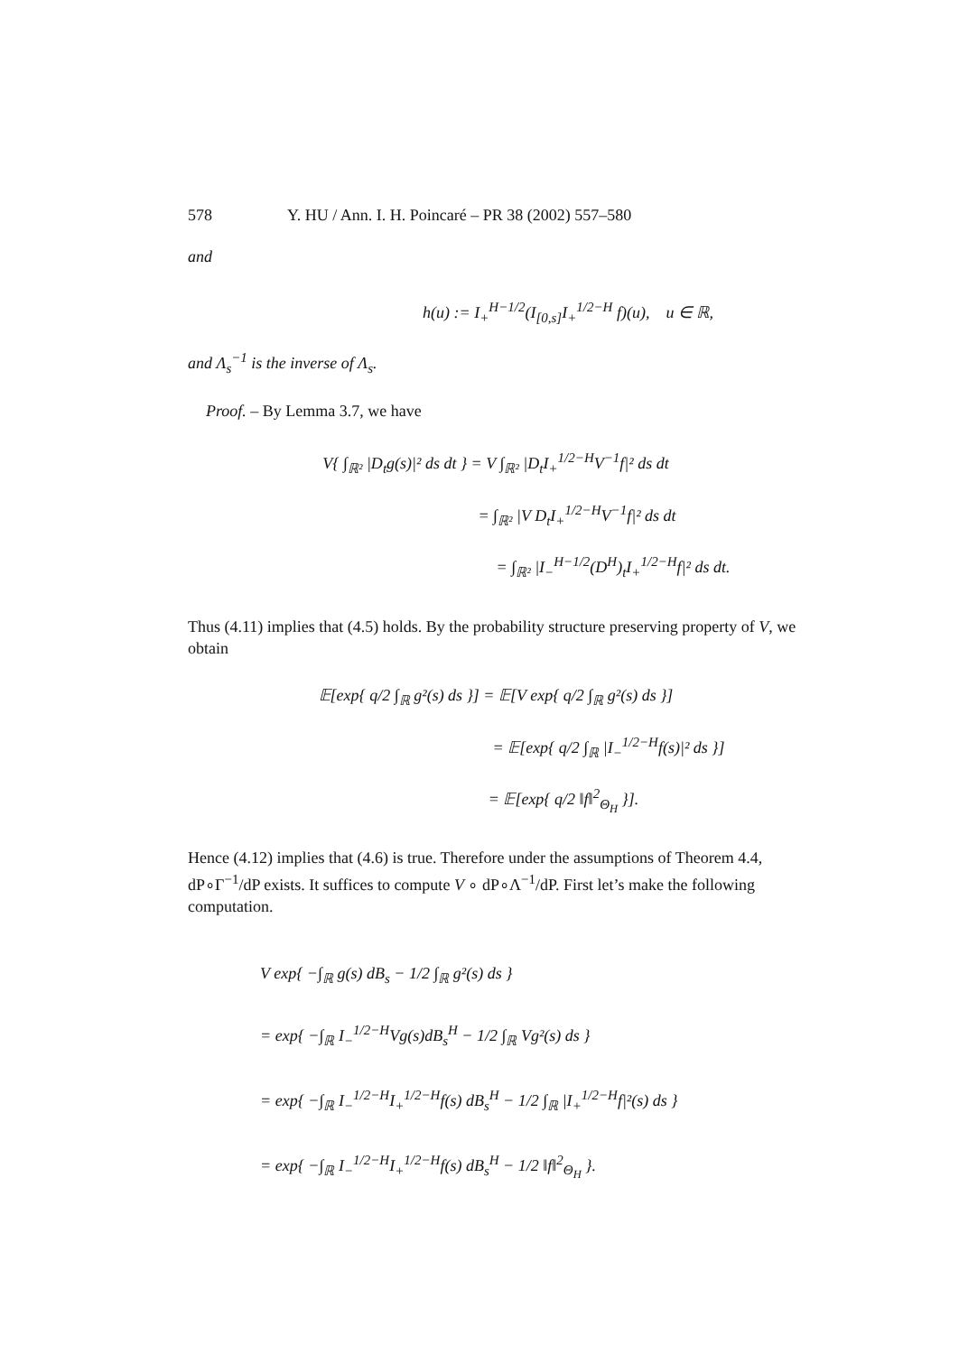578 Y. HU / Ann. I. H. Poincaré – PR 38 (2002) 557–580
and
h(u) := I<sub>+</sub><sup>H−1/2</sup>(I<sub>[0,s]</sub>I<sub>+</sub><sup>1/2−H</sup> f)(u), u ∈ ℝ,
and Λ<sub>s</sub><sup>−1</sup> is the inverse of Λ<sub>s</sub>.
Proof. – By Lemma 3.7, we have
V{ ∫<sub>ℝ²</sub> |D<sub>t</sub>g(s)|² ds dt } = V ∫<sub>ℝ²</sub> |D<sub>t</sub>I<sub>+</sub><sup>1/2−H</sup>V<sup>−1</sup>f|² ds dt
= ∫<sub>ℝ²</sub> |V D<sub>t</sub>I<sub>+</sub><sup>1/2−H</sup>V<sup>−1</sup>f|² ds dt
= ∫<sub>ℝ²</sub> |I<sub>−</sub><sup>H−1/2</sup>(D<sup>H</sup>)<sub>t</sub>I<sub>+</sub><sup>1/2−H</sup>f|² ds dt.
Thus (4.11) implies that (4.5) holds. By the probability structure preserving property of V, we obtain
𝔼[exp{ q/2 ∫<sub>ℝ</sub> g²(s) ds }] = 𝔼[V exp{ q/2 ∫<sub>ℝ</sub> g²(s) ds }]
= 𝔼[exp{ q/2 ∫<sub>ℝ</sub> |I<sub>−</sub><sup>1/2−H</sup>f(s)|² ds }]
= 𝔼[exp{ q/2 ‖f‖<sup>2</sup><sub>Θ<sub>H</sub></sub> }].
Hence (4.12) implies that (4.6) is true. Therefore under the assumptions of Theorem 4.4, dP∘Γ<sup>−1</sup>/dP exists. It suffices to compute V ∘ dP∘Λ<sup>−1</sup>/dP. First let’s make the following computation.
V exp{ −∫<sub>ℝ</sub> g(s) dB<sub>s</sub> − 1/2 ∫<sub>ℝ</sub> g²(s) ds }
= exp{ −∫<sub>ℝ</sub> I<sub>−</sub><sup>1/2−H</sup>Vg(s)dB<sub>s</sub><sup>H</sup> − 1/2 ∫<sub>ℝ</sub> Vg²(s) ds }
= exp{ −∫<sub>ℝ</sub> I<sub>−</sub><sup>1/2−H</sup>I<sub>+</sub><sup>1/2−H</sup>f(s) dB<sub>s</sub><sup>H</sup> − 1/2 ∫<sub>ℝ</sub> |I<sub>+</sub><sup>1/2−H</sup>f|²(s) ds }
= exp{ −∫<sub>ℝ</sub> I<sub>−</sub><sup>1/2−H</sup>I<sub>+</sub><sup>1/2−H</sup>f(s) dB<sub>s</sub><sup>H</sup> − 1/2 ‖f‖<sup>2</sup><sub>Θ<sub>H</sub></sub> }.